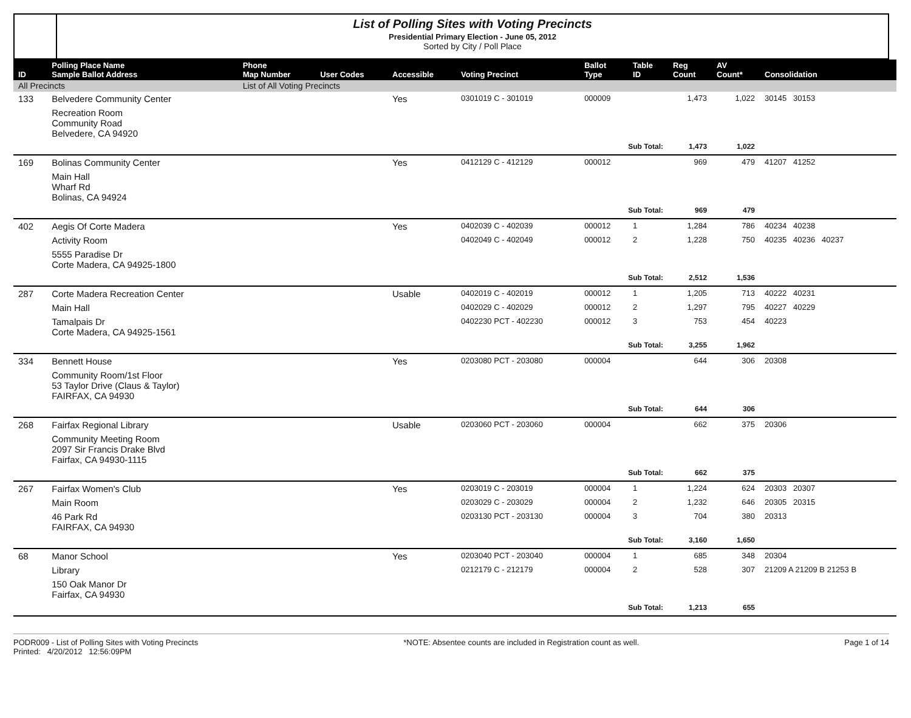List of Polling Sites with Voting Precincts
Presidential Primary Election - June 05, 2012
Sorted by City / Poll Place
| ID | Polling Place Name Sample Ballot Address | Phone Map Number | User Codes | Accessible | Voting Precinct | Ballot Type | Table ID | Reg Count | AV Count* | Consolidation |
| --- | --- | --- | --- | --- | --- | --- | --- | --- | --- | --- |
| All Precincts | | List of All Voting Precincts | | | | | | | | |
| 133 | Belvedere Community Center | | | Yes | 0301019 C - 301019 | 000009 | | 1,473 | 1,022 | 30145 30153 |
| | Recreation Room Community Road Belvedere, CA 94920 | | | | | | | | | |
| | | | | | | Sub Total: | | 1,473 | 1,022 | |
| 169 | Bolinas Community Center | | | Yes | 0412129 C - 412129 | 000012 | | 969 | 479 | 41207 41252 |
| | Main Hall Wharf Rd Bolinas, CA 94924 | | | | | | | | | |
| | | | | | | Sub Total: | | 969 | 479 | |
| 402 | Aegis Of Corte Madera | | | Yes | 0402039 C - 402039 | 000012 | 1 | 1,284 | 786 | 40234 40238 |
| | Activity Room | | | | 0402049 C - 402049 | 000012 | 2 | 1,228 | 750 | 40235 40236 40237 |
| | 5555 Paradise Dr Corte Madera, CA 94925-1800 | | | | | | | | | |
| | | | | | | Sub Total: | | 2,512 | 1,536 | |
| 287 | Corte Madera Recreation Center | | | Usable | 0402019 C - 402019 | 000012 | 1 | 1,205 | 713 | 40222 40231 |
| | Main Hall | | | | 0402029 C - 402029 | 000012 | 2 | 1,297 | 795 | 40227 40229 |
| | Tamalpais Dr Corte Madera, CA 94925-1561 | | | | 0402230 PCT - 402230 | 000012 | 3 | 753 | 454 | 40223 |
| | | | | | | Sub Total: | | 3,255 | 1,962 | |
| 334 | Bennett House | | | Yes | 0203080 PCT - 203080 | 000004 | | 644 | 306 | 20308 |
| | Community Room/1st Floor 53 Taylor Drive (Claus & Taylor) FAIRFAX, CA 94930 | | | | | | | | | |
| | | | | | | Sub Total: | | 644 | 306 | |
| 268 | Fairfax Regional Library | | | Usable | 0203060 PCT - 203060 | 000004 | | 662 | 375 | 20306 |
| | Community Meeting Room 2097 Sir Francis Drake Blvd Fairfax, CA 94930-1115 | | | | | | | | | |
| | | | | | | Sub Total: | | 662 | 375 | |
| 267 | Fairfax Women's Club | | | Yes | 0203019 C - 203019 | 000004 | 1 | 1,224 | 624 | 20303 20307 |
| | Main Room | | | | 0203029 C - 203029 | 000004 | 2 | 1,232 | 646 | 20305 20315 |
| | 46 Park Rd FAIRFAX, CA 94930 | | | | 0203130 PCT - 203130 | 000004 | 3 | 704 | 380 | 20313 |
| | | | | | | Sub Total: | | 3,160 | 1,650 | |
| 68 | Manor School | | | Yes | 0203040 PCT - 203040 | 000004 | 1 | 685 | 348 | 20304 |
| | Library | | | | 0212179 C - 212179 | 000004 | 2 | 528 | 307 | 21209 A 21209 B 21253 B |
| | 150 Oak Manor Dr Fairfax, CA 94930 | | | | | | | | | |
| | | | | | | Sub Total: | | 1,213 | 655 | |
PODR009 - List of Polling Sites with Voting Precincts
Printed: 4/20/2012 12:56:09PM
*NOTE: Absentee counts are included in Registration count as well.
Page 1 of 14